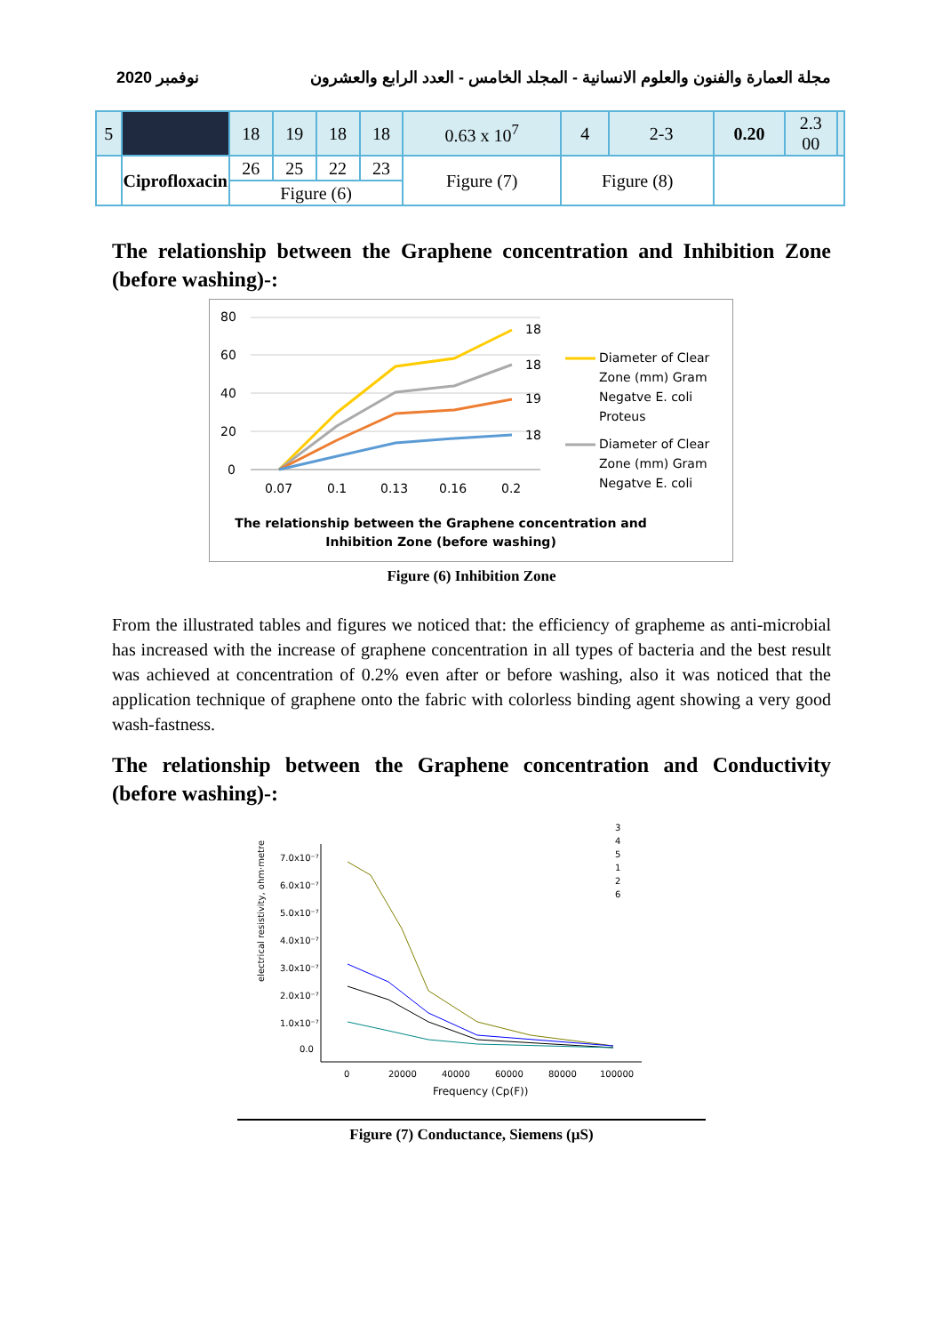2020 نوفمبر مجلة العمارة والفنون والعلوم الانسانية - المجلد الخامس - العدد الرابع والعشرون
| 5 | | 18 | 19 | 18 | 18 | 0.63 x 10<sup>7</sup> | 4 | 2-3 | 0.20 | 2.3 00 | |
| | Ciprofloxacin | 26 | 25 | 22 | 23 | Figure (7) | Figure (8) | | | | |
| | | Figure (6) | | | | | | | | | |
The relationship between the Graphene concentration and Inhibition Zone (before washing)-:
80
60
40
20
0
0.07
0.1
0.13
0.16
0.2
18
18
19
18
Diameter of Clear
Zone (mm) Gram
Negatve E. coli
Proteus
Diameter of Clear
Zone (mm) Gram
Negatve E. coli
The relationship between the Graphene concentration and
Inhibition Zone (before washing)
Figure (6) Inhibition Zone
From the illustrated tables and figures we noticed that: the efficiency of grapheme as anti-microbial has increased with the increase of graphene concentration in all types of bacteria and the best result was achieved at concentration of 0.2% even after or before washing, also it was noticed that the application technique of graphene onto the fabric with colorless binding agent showing a very good wash-fastness.
The relationship between the Graphene concentration and Conductivity (before washing)-:
electrical resistivity, ohm·metre
7.0x10⁻⁷
6.0x10⁻⁷
5.0x10⁻⁷
4.0x10⁻⁷
3.0x10⁻⁷
2.0x10⁻⁷
1.0x10⁻⁷
0.0
0
20000
40000
60000
80000
100000
Frequency (Cp(F))
3
4
5
1
2
6
Figure (7) Conductance, Siemens (µS)